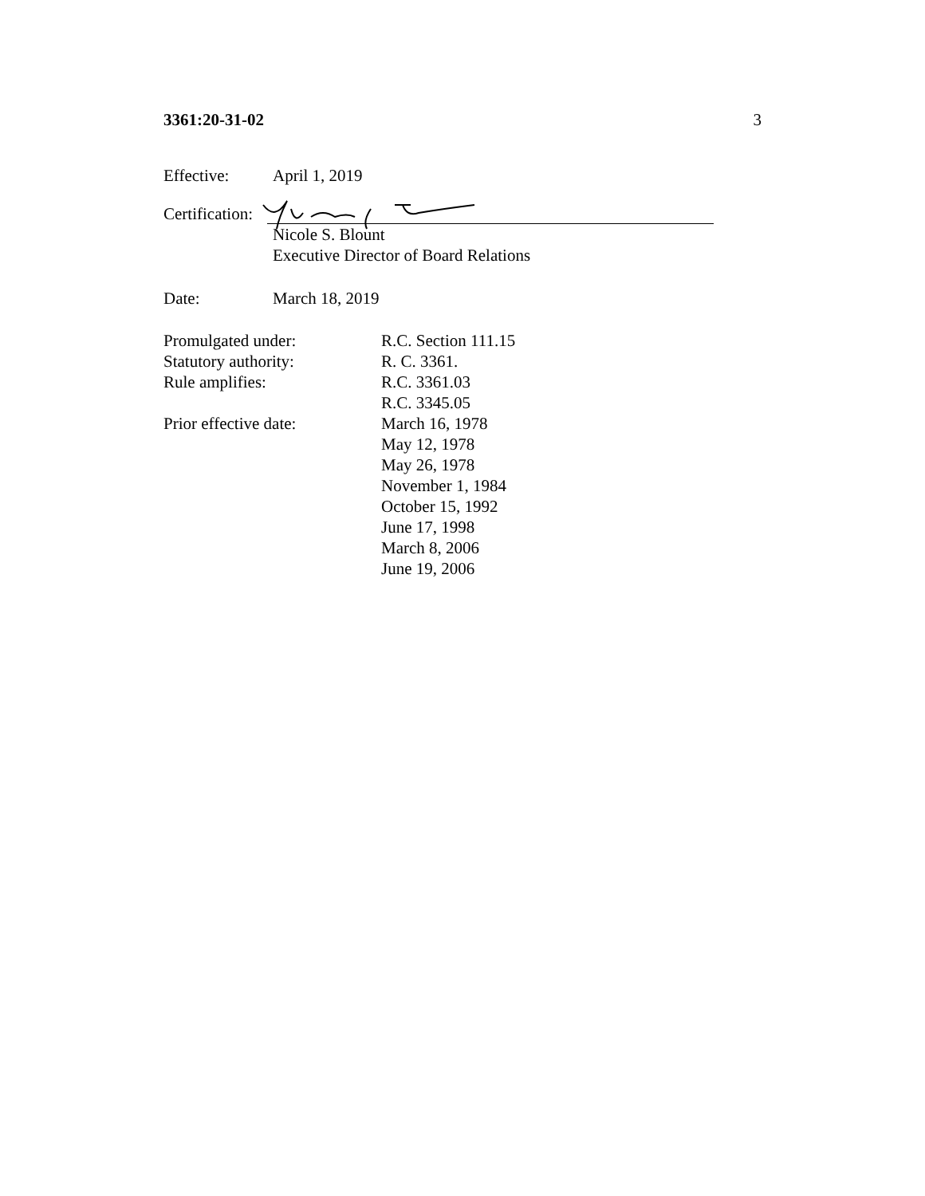3361:20-31-02 3
Effective: April 1, 2019
Certification:
Nicole S. Blount
Executive Director of Board Relations
Date: March 18, 2019
Promulgated under: R.C. Section 111.15
Statutory authority: R. C. 3361.
Rule amplifies: R.C. 3361.03
R.C. 3345.05
Prior effective date: March 16, 1978
May 12, 1978
May 26, 1978
November 1, 1984
October 15, 1992
June 17, 1998
March 8, 2006
June 19, 2006